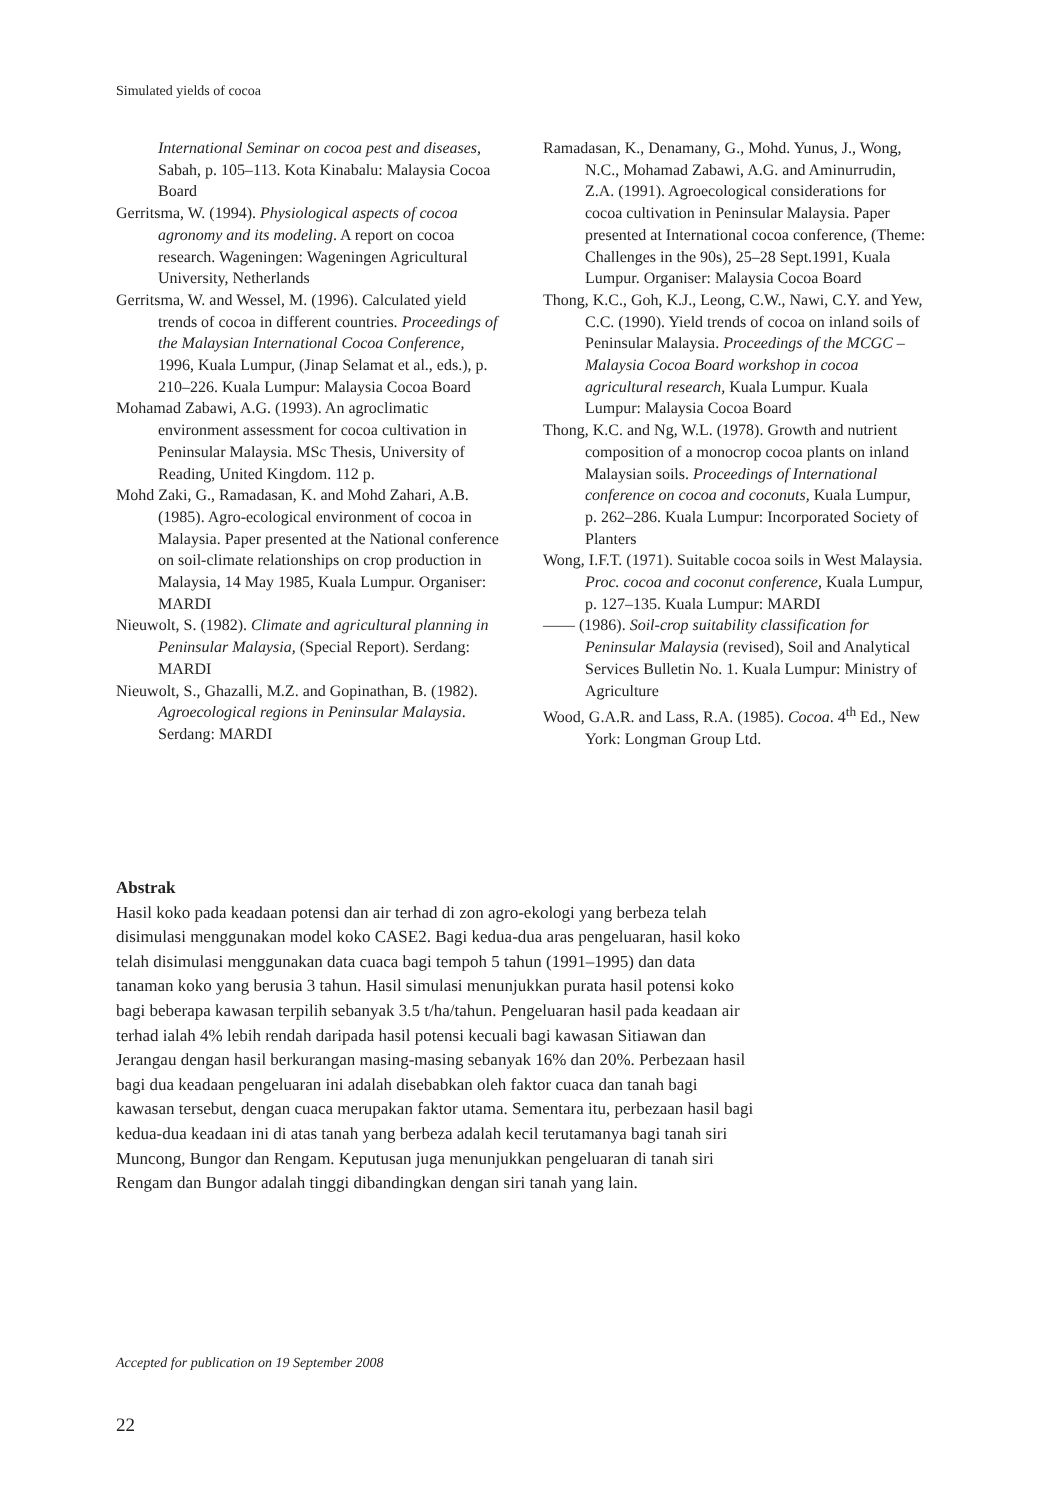Simulated yields of cocoa
International Seminar on cocoa pest and diseases, Sabah, p. 105–113. Kota Kinabalu: Malaysia Cocoa Board
Gerritsma, W. (1994). Physiological aspects of cocoa agronomy and its modeling. A report on cocoa research. Wageningen: Wageningen Agricultural University, Netherlands
Gerritsma, W. and Wessel, M. (1996). Calculated yield trends of cocoa in different countries. Proceedings of the Malaysian International Cocoa Conference, 1996, Kuala Lumpur, (Jinap Selamat et al., eds.), p. 210–226. Kuala Lumpur: Malaysia Cocoa Board
Mohamad Zabawi, A.G. (1993). An agroclimatic environment assessment for cocoa cultivation in Peninsular Malaysia. MSc Thesis, University of Reading, United Kingdom. 112 p.
Mohd Zaki, G., Ramadasan, K. and Mohd Zahari, A.B. (1985). Agro-ecological environment of cocoa in Malaysia. Paper presented at the National conference on soil-climate relationships on crop production in Malaysia, 14 May 1985, Kuala Lumpur. Organiser: MARDI
Nieuwolt, S. (1982). Climate and agricultural planning in Peninsular Malaysia, (Special Report). Serdang: MARDI
Nieuwolt, S., Ghazalli, M.Z. and Gopinathan, B. (1982). Agroecological regions in Peninsular Malaysia. Serdang: MARDI
Ramadasan, K., Denamany, G., Mohd. Yunus, J., Wong, N.C., Mohamad Zabawi, A.G. and Aminurrudin, Z.A. (1991). Agroecological considerations for cocoa cultivation in Peninsular Malaysia. Paper presented at International cocoa conference, (Theme: Challenges in the 90s), 25–28 Sept.1991, Kuala Lumpur. Organiser: Malaysia Cocoa Board
Thong, K.C., Goh, K.J., Leong, C.W., Nawi, C.Y. and Yew, C.C. (1990). Yield trends of cocoa on inland soils of Peninsular Malaysia. Proceedings of the MCGC – Malaysia Cocoa Board workshop in cocoa agricultural research, Kuala Lumpur. Kuala Lumpur: Malaysia Cocoa Board
Thong, K.C. and Ng, W.L. (1978). Growth and nutrient composition of a monocrop cocoa plants on inland Malaysian soils. Proceedings of International conference on cocoa and coconuts, Kuala Lumpur, p. 262–286. Kuala Lumpur: Incorporated Society of Planters
Wong, I.F.T. (1971). Suitable cocoa soils in West Malaysia. Proc. cocoa and coconut conference, Kuala Lumpur, p. 127–135. Kuala Lumpur: MARDI
—— (1986). Soil-crop suitability classification for Peninsular Malaysia (revised), Soil and Analytical Services Bulletin No. 1. Kuala Lumpur: Ministry of Agriculture
Wood, G.A.R. and Lass, R.A. (1985). Cocoa. 4<sup>th</sup> Ed., New York: Longman Group Ltd.
Abstrak
Hasil koko pada keadaan potensi dan air terhad di zon agro-ekologi yang berbeza telah disimulasi menggunakan model koko CASE2. Bagi kedua-dua aras pengeluaran, hasil koko telah disimulasi menggunakan data cuaca bagi tempoh 5 tahun (1991–1995) dan data tanaman koko yang berusia 3 tahun. Hasil simulasi menunjukkan purata hasil potensi koko bagi beberapa kawasan terpilih sebanyak 3.5 t/ha/tahun. Pengeluaran hasil pada keadaan air terhad ialah 4% lebih rendah daripada hasil potensi kecuali bagi kawasan Sitiawan dan Jerangau dengan hasil berkurangan masing-masing sebanyak 16% dan 20%. Perbezaan hasil bagi dua keadaan pengeluaran ini adalah disebabkan oleh faktor cuaca dan tanah bagi kawasan tersebut, dengan cuaca merupakan faktor utama. Sementara itu, perbezaan hasil bagi kedua-dua keadaan ini di atas tanah yang berbeza adalah kecil terutamanya bagi tanah siri Muncong, Bungor dan Rengam. Keputusan juga menunjukkan pengeluaran di tanah siri Rengam dan Bungor adalah tinggi dibandingkan dengan siri tanah yang lain.
Accepted for publication on 19 September 2008
22